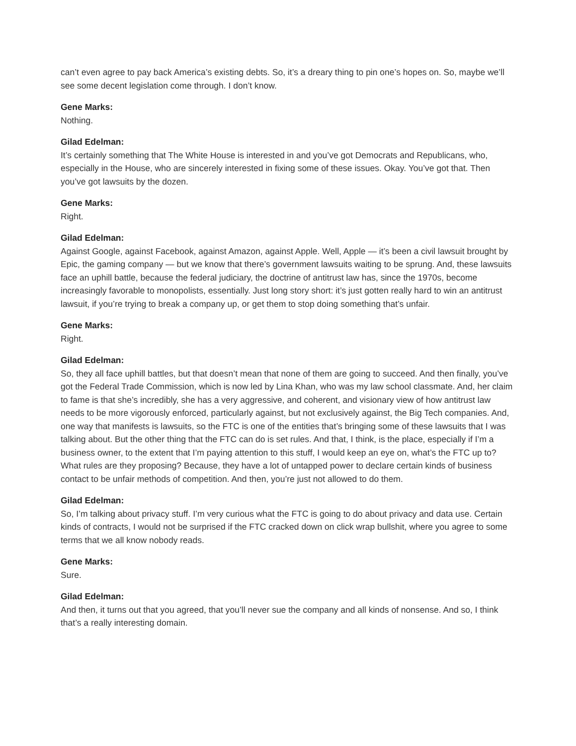can’t even agree to pay back America’s existing debts. So, it’s a dreary thing to pin one’s hopes on. So, maybe we’ll see some decent legislation come through. I don’t know.
Gene Marks:
Nothing.
Gilad Edelman:
It’s certainly something that The White House is interested in and you’ve got Democrats and Republicans, who, especially in the House, who are sincerely interested in fixing some of these issues. Okay. You’ve got that. Then you’ve got lawsuits by the dozen.
Gene Marks:
Right.
Gilad Edelman:
Against Google, against Facebook, against Amazon, against Apple. Well, Apple — it’s been a civil lawsuit brought by Epic, the gaming company — but we know that there’s government lawsuits waiting to be sprung. And, these lawsuits face an uphill battle, because the federal judiciary, the doctrine of antitrust law has, since the 1970s, become increasingly favorable to monopolists, essentially. Just long story short: it’s just gotten really hard to win an antitrust lawsuit, if you’re trying to break a company up, or get them to stop doing something that’s unfair.
Gene Marks:
Right.
Gilad Edelman:
So, they all face uphill battles, but that doesn’t mean that none of them are going to succeed. And then finally, you’ve got the Federal Trade Commission, which is now led by Lina Khan, who was my law school classmate. And, her claim to fame is that she’s incredibly, she has a very aggressive, and coherent, and visionary view of how antitrust law needs to be more vigorously enforced, particularly against, but not exclusively against, the Big Tech companies. And, one way that manifests is lawsuits, so the FTC is one of the entities that’s bringing some of these lawsuits that I was talking about. But the other thing that the FTC can do is set rules. And that, I think, is the place, especially if I’m a business owner, to the extent that I’m paying attention to this stuff, I would keep an eye on, what’s the FTC up to? What rules are they proposing? Because, they have a lot of untapped power to declare certain kinds of business contact to be unfair methods of competition. And then, you’re just not allowed to do them.
Gilad Edelman:
So, I’m talking about privacy stuff. I’m very curious what the FTC is going to do about privacy and data use. Certain kinds of contracts, I would not be surprised if the FTC cracked down on click wrap bullshit, where you agree to some terms that we all know nobody reads.
Gene Marks:
Sure.
Gilad Edelman:
And then, it turns out that you agreed, that you’ll never sue the company and all kinds of nonsense. And so, I think that’s a really interesting domain.